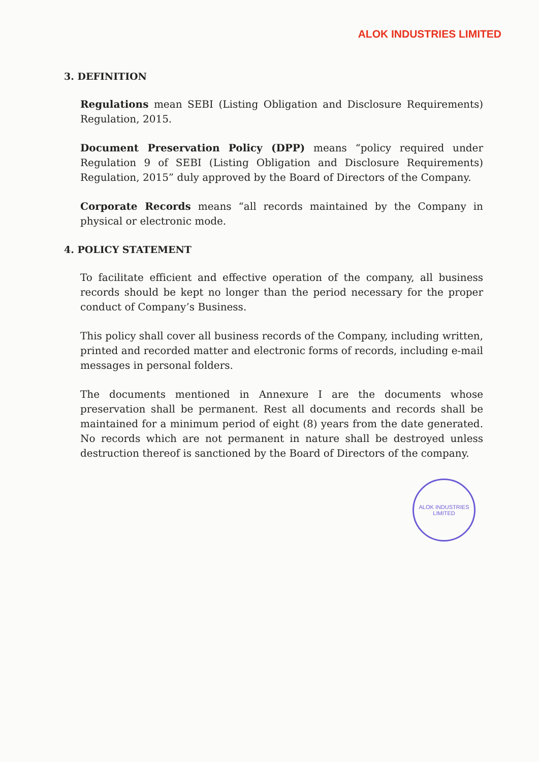ALOK INDUSTRIES LIMITED
3. DEFINITION
Regulations mean SEBI (Listing Obligation and Disclosure Requirements) Regulation, 2015.
Document Preservation Policy (DPP) means “policy required under Regulation 9 of SEBI (Listing Obligation and Disclosure Requirements) Regulation, 2015” duly approved by the Board of Directors of the Company.
Corporate Records means “all records maintained by the Company in physical or electronic mode.
4. POLICY STATEMENT
To facilitate efficient and effective operation of the company, all business records should be kept no longer than the period necessary for the proper conduct of Company’s Business.
This policy shall cover all business records of the Company, including written, printed and recorded matter and electronic forms of records, including e-mail messages in personal folders.
The documents mentioned in Annexure I are the documents whose preservation shall be permanent. Rest all documents and records shall be maintained for a minimum period of eight (8) years from the date generated. No records which are not permanent in nature shall be destroyed unless destruction thereof is sanctioned by the Board of Directors of the company.
ALOK INDUSTRIES LIMITED